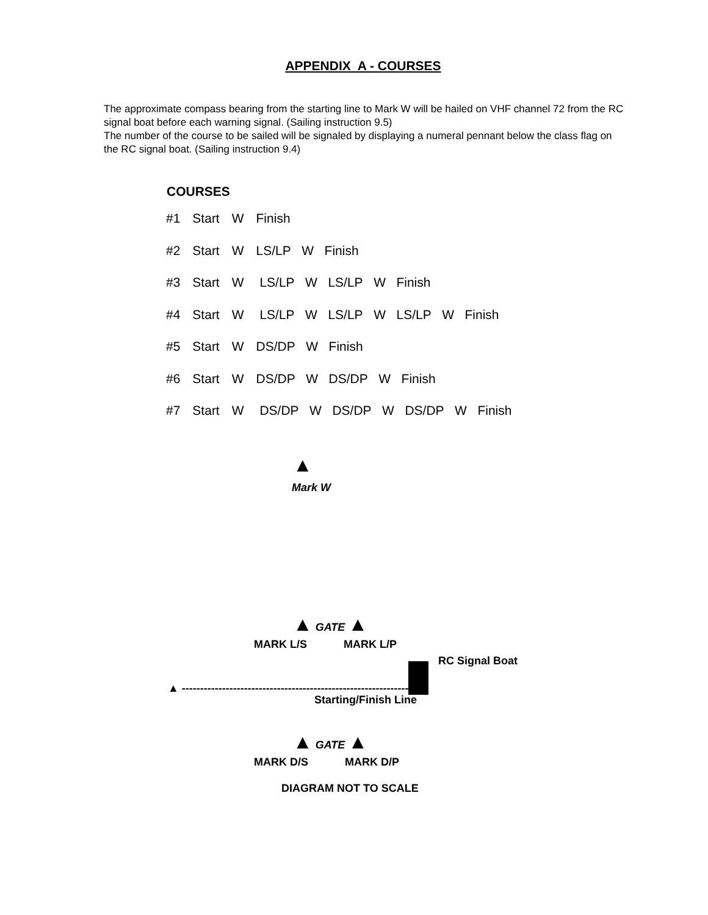APPENDIX A - COURSES
The approximate compass bearing from the starting line to Mark W will be hailed on VHF channel 72 from the RC signal boat before each warning signal. (Sailing instruction 9.5)
The number of the course to be sailed will be signaled by displaying a numeral pennant below the class flag on the RC signal boat. (Sailing instruction 9.4)
COURSES
| #1 | Start | W | Finish |
| #2 | Start | W | LS/LP W Finish |
| #3 | Start | W | LS/LP W LS/LP W Finish |
| #4 | Start | W | LS/LP W LS/LP W LS/LP W Finish |
| #5 | Start | W | DS/DP W Finish |
| #6 | Start | W | DS/DP W DS/DP W Finish |
| #7 | Start | W | DS/DP W DS/DP W DS/DP W Finish |
▲
Mark W
▲ GATE ▲
MARK L/S MARK L/P
RC Signal Boat
▲ --------------------------------------------------------------
Starting/Finish Line
▲ GATE ▲
MARK D/S MARK D/P
DIAGRAM NOT TO SCALE